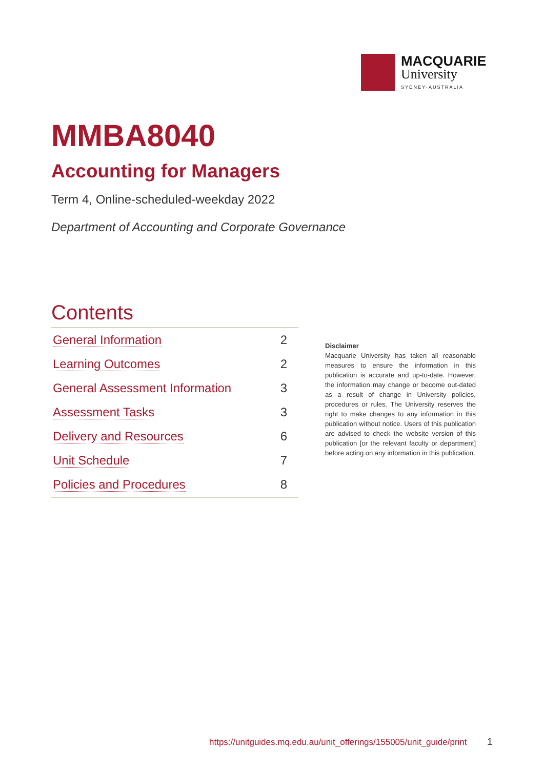MACQUARIE
University
SYDNEY·AUSTRALIA
MMBA8040
Accounting for Managers
Term 4, Online-scheduled-weekday 2022
Department of Accounting and Corporate Governance
Contents
| General Information | 2 |
| Learning Outcomes | 2 |
| General Assessment Information | 3 |
| Assessment Tasks | 3 |
| Delivery and Resources | 6 |
| Unit Schedule | 7 |
| Policies and Procedures | 8 |
Disclaimer
Macquarie University has taken all reasonable measures to ensure the information in this publication is accurate and up-to-date. However, the information may change or become out-dated as a result of change in University policies, procedures or rules. The University reserves the right to make changes to any information in this publication without notice. Users of this publication are advised to check the website version of this publication [or the relevant faculty or department] before acting on any information in this publication.
https://unitguides.mq.edu.au/unit_offerings/155005/unit_guide/print
1